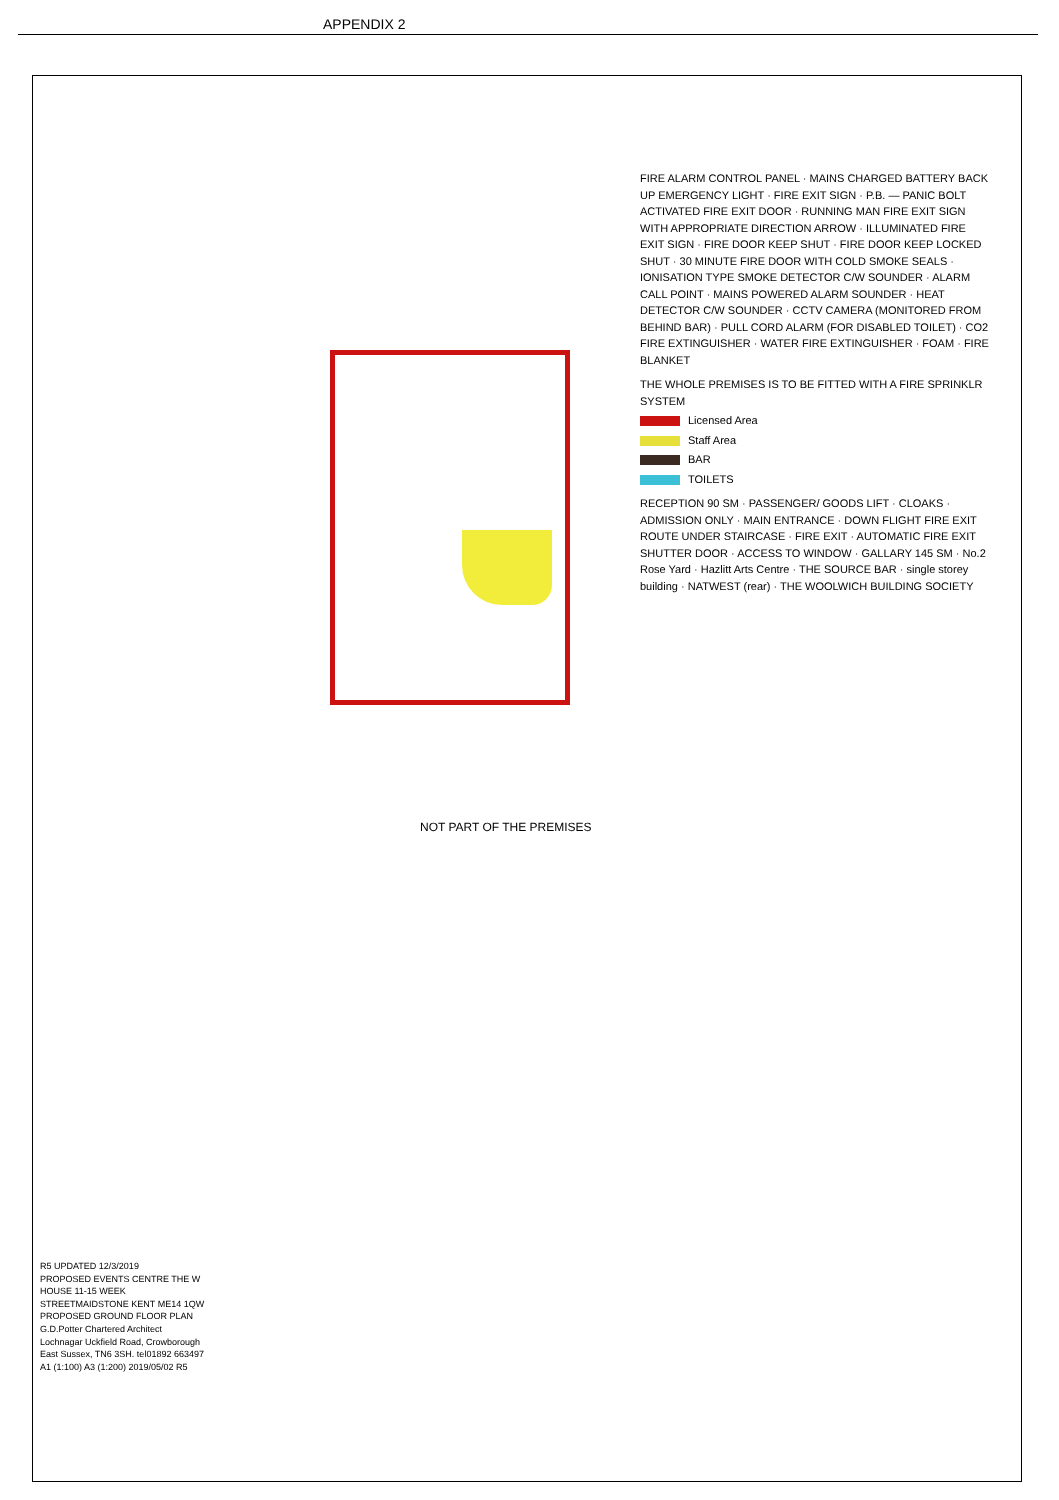APPENDIX 2
FIRE ALARM CONTROL PANEL · MAINS CHARGED BATTERY BACK UP EMERGENCY LIGHT · FIRE EXIT SIGN · P.B. — PANIC BOLT ACTIVATED FIRE EXIT DOOR · RUNNING MAN FIRE EXIT SIGN WITH APPROPRIATE DIRECTION ARROW · ILLUMINATED FIRE EXIT SIGN · FIRE DOOR KEEP SHUT · FIRE DOOR KEEP LOCKED SHUT · 30 MINUTE FIRE DOOR WITH COLD SMOKE SEALS · IONISATION TYPE SMOKE DETECTOR C/W SOUNDER · ALARM CALL POINT · MAINS POWERED ALARM SOUNDER · HEAT DETECTOR C/W SOUNDER · CCTV CAMERA (MONITORED FROM BEHIND BAR) · PULL CORD ALARM (FOR DISABLED TOILET) · CO2 FIRE EXTINGUISHER · WATER FIRE EXTINGUISHER · FOAM · FIRE BLANKET
THE WHOLE PREMISES IS TO BE FITTED WITH A FIRE SPRINKLR SYSTEM
Licensed Area
Staff Area
BAR
TOILETS
RECEPTION 90 SM · PASSENGER/ GOODS LIFT · CLOAKS · ADMISSION ONLY · MAIN ENTRANCE · DOWN FLIGHT FIRE EXIT ROUTE UNDER STAIRCASE · FIRE EXIT · AUTOMATIC FIRE EXIT SHUTTER DOOR · ACCESS TO WINDOW · GALLARY 145 SM · No.2 Rose Yard · Hazlitt Arts Centre · THE SOURCE BAR · single storey building · NATWEST (rear) · THE WOOLWICH BUILDING SOCIETY
NOT PART OF THE PREMISES
R5 UPDATED 12/3/2019
PROPOSED EVENTS CENTRE THE W HOUSE 11-15 WEEK STREETMAIDSTONE KENT ME14 1QW
PROPOSED GROUND FLOOR PLAN
G.D.Potter Chartered Architect
Lochnagar Uckfield Road, Crowborough East Sussex, TN6 3SH. tel01892 663497
A1 (1:100) A3 (1:200) 2019/05/02 R5